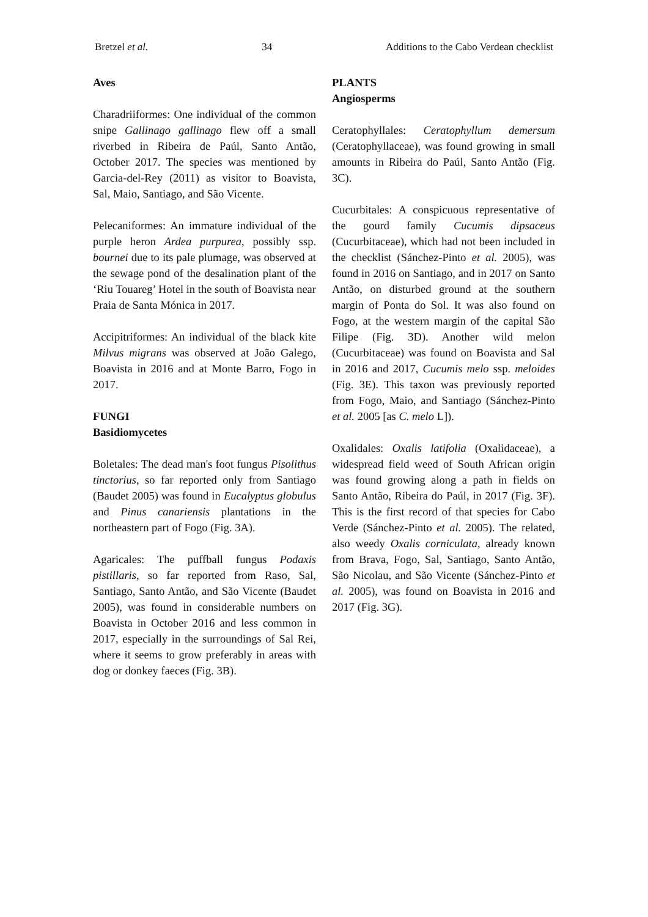Bretzel et al. 34 Additions to the Cabo Verdean checklist
Aves
Charadriiformes: One individual of the common snipe Gallinago gallinago flew off a small riverbed in Ribeira de Paúl, Santo Antão, October 2017. The species was mentioned by Garcia-del-Rey (2011) as visitor to Boavista, Sal, Maio, Santiago, and São Vicente.
Pelecaniformes: An immature individual of the purple heron Ardea purpurea, possibly ssp. bournei due to its pale plumage, was observed at the sewage pond of the desalination plant of the ‘Riu Touareg’ Hotel in the south of Boavista near Praia de Santa Mónica in 2017.
Accipitriformes: An individual of the black kite Milvus migrans was observed at João Galego, Boavista in 2016 and at Monte Barro, Fogo in 2017.
FUNGI
Basidiomycetes
Boletales: The dead man's foot fungus Pisolithus tinctorius, so far reported only from Santiago (Baudet 2005) was found in Eucalyptus globulus and Pinus canariensis plantations in the northeastern part of Fogo (Fig. 3A).
Agaricales: The puffball fungus Podaxis pistillaris, so far reported from Raso, Sal, Santiago, Santo Antão, and São Vicente (Baudet 2005), was found in considerable numbers on Boavista in October 2016 and less common in 2017, especially in the surroundings of Sal Rei, where it seems to grow preferably in areas with dog or donkey faeces (Fig. 3B).
PLANTS
Angiosperms
Ceratophyllales: Ceratophyllum demersum (Ceratophyllaceae), was found growing in small amounts in Ribeira do Paúl, Santo Antão (Fig. 3C).
Cucurbitales: A conspicuous representative of the gourd family Cucumis dipsaceus (Cucurbitaceae), which had not been included in the checklist (Sánchez-Pinto et al. 2005), was found in 2016 on Santiago, and in 2017 on Santo Antão, on disturbed ground at the southern margin of Ponta do Sol. It was also found on Fogo, at the western margin of the capital São Filipe (Fig. 3D). Another wild melon (Cucurbitaceae) was found on Boavista and Sal in 2016 and 2017, Cucumis melo ssp. meloides (Fig. 3E). This taxon was previously reported from Fogo, Maio, and Santiago (Sánchez-Pinto et al. 2005 [as C. melo L]).
Oxalidales: Oxalis latifolia (Oxalidaceae), a widespread field weed of South African origin was found growing along a path in fields on Santo Antão, Ribeira do Paúl, in 2017 (Fig. 3F). This is the first record of that species for Cabo Verde (Sánchez-Pinto et al. 2005). The related, also weedy Oxalis corniculata, already known from Brava, Fogo, Sal, Santiago, Santo Antão, São Nicolau, and São Vicente (Sánchez-Pinto et al. 2005), was found on Boavista in 2016 and 2017 (Fig. 3G).